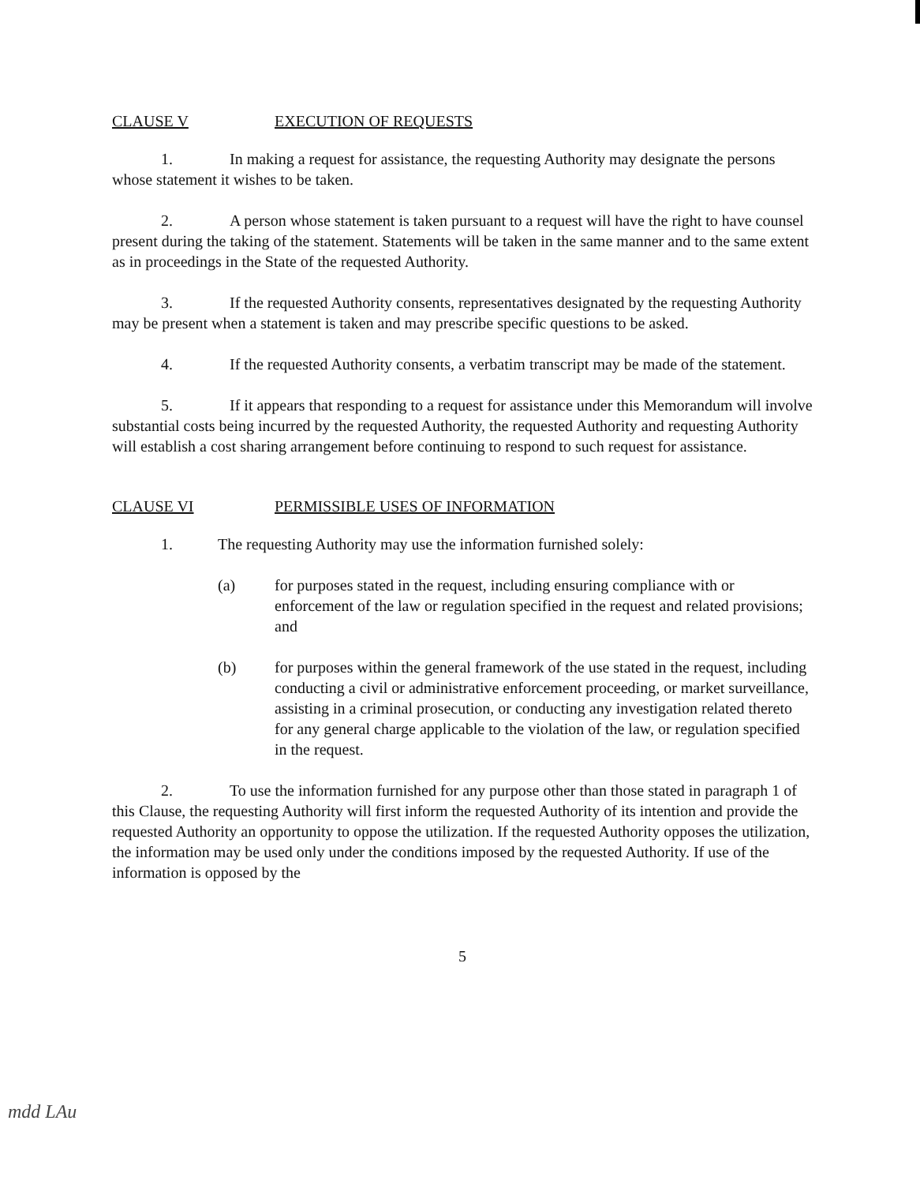CLAUSE V EXECUTION OF REQUESTS
1. In making a request for assistance, the requesting Authority may designate the persons whose statement it wishes to be taken.
2. A person whose statement is taken pursuant to a request will have the right to have counsel present during the taking of the statement. Statements will be taken in the same manner and to the same extent as in proceedings in the State of the requested Authority.
3. If the requested Authority consents, representatives designated by the requesting Authority may be present when a statement is taken and may prescribe specific questions to be asked.
4. If the requested Authority consents, a verbatim transcript may be made of the statement.
5. If it appears that responding to a request for assistance under this Memorandum will involve substantial costs being incurred by the requested Authority, the requested Authority and requesting Authority will establish a cost sharing arrangement before continuing to respond to such request for assistance.
CLAUSE VI PERMISSIBLE USES OF INFORMATION
1. The requesting Authority may use the information furnished solely:
(a) for purposes stated in the request, including ensuring compliance with or enforcement of the law or regulation specified in the request and related provisions; and
(b) for purposes within the general framework of the use stated in the request, including conducting a civil or administrative enforcement proceeding, or market surveillance, assisting in a criminal prosecution, or conducting any investigation related thereto for any general charge applicable to the violation of the law, or regulation specified in the request.
2. To use the information furnished for any purpose other than those stated in paragraph 1 of this Clause, the requesting Authority will first inform the requested Authority of its intention and provide the requested Authority an opportunity to oppose the utilization. If the requested Authority opposes the utilization, the information may be used only under the conditions imposed by the requested Authority. If use of the information is opposed by the
5
mdd LAu